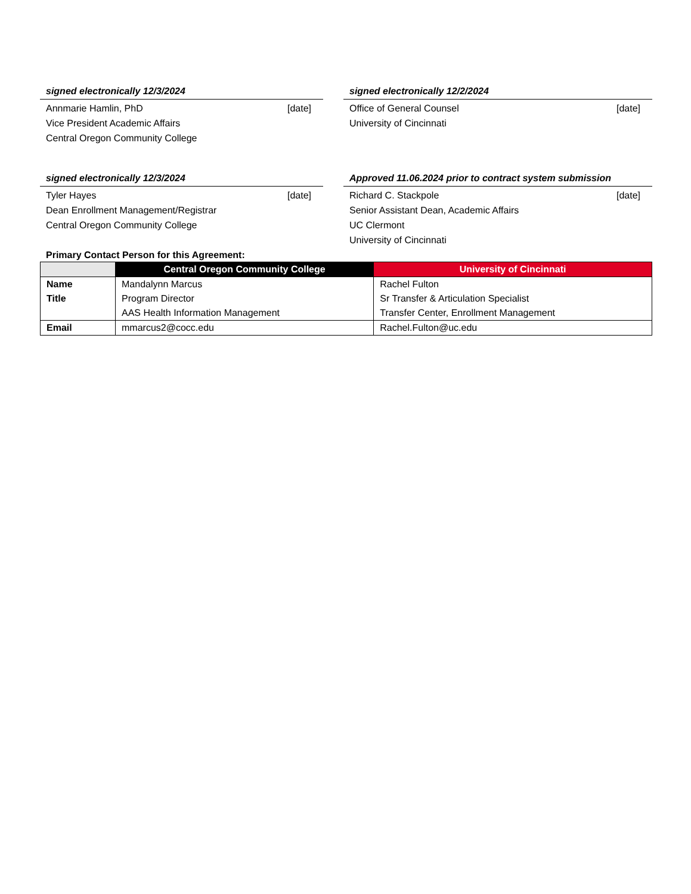signed electronically 12/3/2024
Annmarie Hamlin, PhD [date]
Vice President Academic Affairs
Central Oregon Community College
signed electronically 12/2/2024
Office of General Counsel [date]
University of Cincinnati
signed electronically 12/3/2024
Tyler Hayes [date]
Dean Enrollment Management/Registrar
Central Oregon Community College
Approved 11.06.2024 prior to contract system submission
Richard C. Stackpole [date]
Senior Assistant Dean, Academic Affairs
UC Clermont
University of Cincinnati
Primary Contact Person for this Agreement:
| | Central Oregon Community College | University of Cincinnati |
| --- | --- | --- |
| Name Title | Mandalynn Marcus Program Director AAS Health Information Management | Rachel Fulton Sr Transfer & Articulation Specialist Transfer Center, Enrollment Management |
| Email | mmarcus2@cocc.edu | Rachel.Fulton@uc.edu |